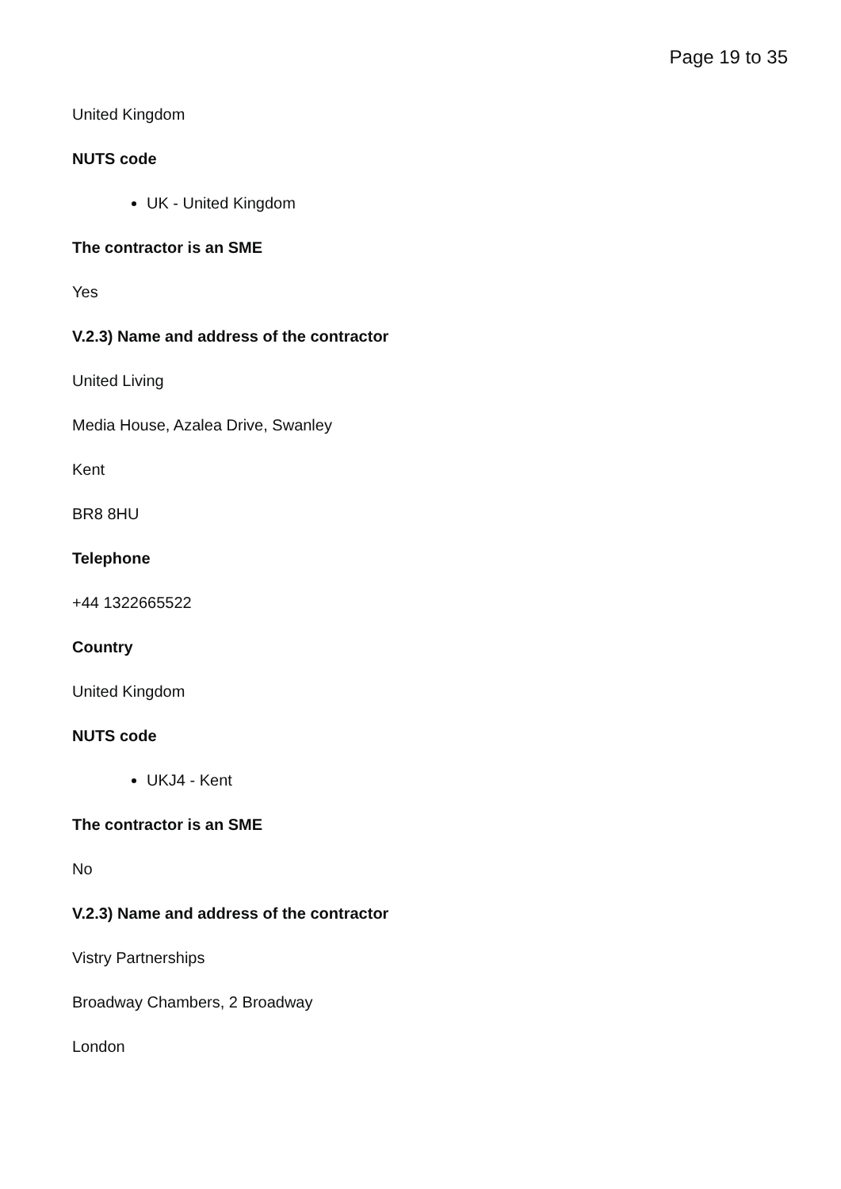Page 19 to 35
United Kingdom
NUTS code
UK - United Kingdom
The contractor is an SME
Yes
V.2.3) Name and address of the contractor
United Living
Media House, Azalea Drive, Swanley
Kent
BR8 8HU
Telephone
+44 1322665522
Country
United Kingdom
NUTS code
UKJ4 - Kent
The contractor is an SME
No
V.2.3) Name and address of the contractor
Vistry Partnerships
Broadway Chambers, 2 Broadway
London